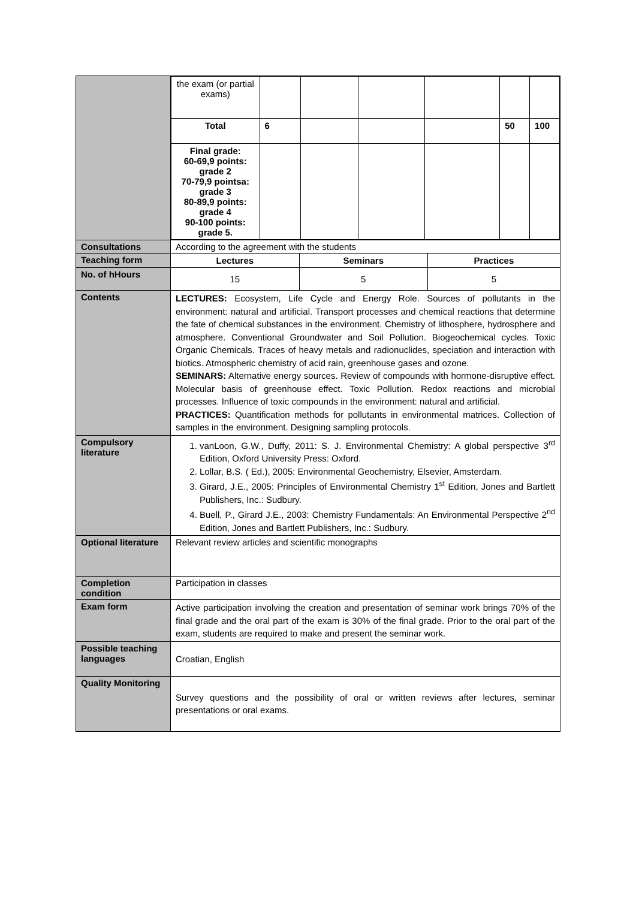| | / the exam (or partial exams) / / / / / / / / Total / 6 / / / / 50 / 100 / / Final grade: 60-69,9 points: grade 2 70-79,9 pointsa: grade 3 80-89,9 points: grade 4 90-100 points: grade 5. / / / / / / / |
| Consultations | According to the agreement with the students |
| Teaching form | / Lectures / Seminars / Practices / |
| No. of hHours | / 15 / 5 / 5 / |
| Contents | LECTURES: Ecosystem, Life Cycle and Energy Role. Sources of pollutants in the environment: natural and artificial. Transport processes and chemical reactions that determine the fate of chemical substances in the environment. Chemistry of lithosphere, hydrosphere and atmosphere. Conventional Groundwater and Soil Pollution. Biogeochemical cycles. Toxic Organic Chemicals. Traces of heavy metals and radionuclides, speciation and interaction with biotics. Atmospheric chemistry of acid rain, greenhouse gases and ozone. SEMINARS: Alternative energy sources. Review of compounds with hormone-disruptive effect. Molecular basis of greenhouse effect. Toxic Pollution. Redox reactions and microbial processes. Influence of toxic compounds in the environment: natural and artificial. PRACTICES: Quantification methods for pollutants in environmental matrices. Collection of samples in the environment. Designing sampling protocols. |
| Compulsory literature | 1. vanLoon, G.W., Duffy, 2011: S. J. Environmental Chemistry: A global perspective 3<sup>rd</sup> Edition, Oxford University Press: Oxford. 2. Lollar, B.S. ( Ed.), 2005: Environmental Geochemistry, Elsevier, Amsterdam. 3. Girard, J.E., 2005: Principles of Environmental Chemistry 1<sup>st</sup> Edition, Jones and Bartlett Publishers, Inc.: Sudbury. 4. Buell, P., Girard J.E., 2003: Chemistry Fundamentals: An Environmental Perspective 2<sup>nd</sup> Edition, Jones and Bartlett Publishers, Inc.: Sudbury. |
| Optional literature | Relevant review articles and scientific monographs |
| Completion condition | Participation in classes |
| Exam form | Active participation involving the creation and presentation of seminar work brings 70% of the final grade and the oral part of the exam is 30% of the final grade. Prior to the oral part of the exam, students are required to make and present the seminar work. |
| Possible teaching languages | Croatian, English |
| Quality Monitoring | Survey questions and the possibility of oral or written reviews after lectures, seminar presentations or oral exams. |